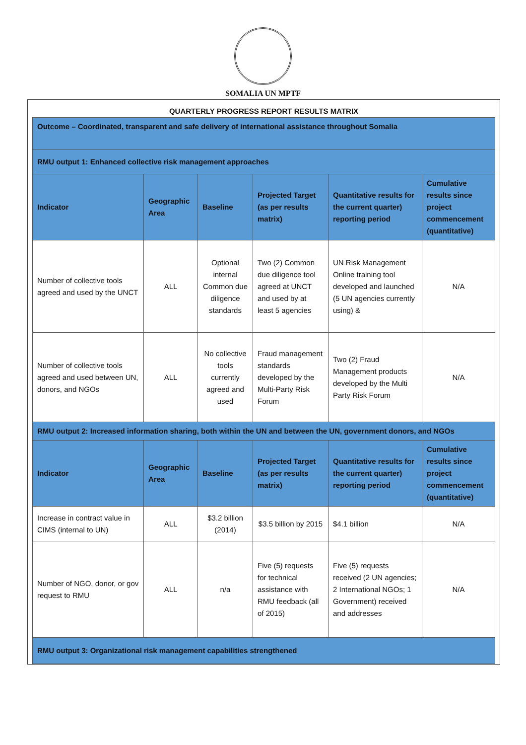SOMALIA UN MPTF
QUARTERLY PROGRESS REPORT RESULTS MATRIX
| Outcome – Coordinated, transparent and safe delivery of international assistance throughout Somalia | | | | | |
| RMU output 1: Enhanced collective risk management approaches | | | | | |
| Indicator | Geographic Area | Baseline | Projected Target (as per results matrix) | Quantitative results for the current quarter) reporting period | Cumulative results since project commencement (quantitative) |
| Number of collective tools agreed and used by the UNCT | ALL | Optional internal Common due diligence standards | Two (2) Common due diligence tool agreed at UNCT and used by at least 5 agencies | UN Risk Management Online training tool developed and launched (5 UN agencies currently using) & | N/A |
| Number of collective tools agreed and used between UN, donors, and NGOs | ALL | No collective tools currently agreed and used | Fraud management standards developed by the Multi-Party Risk Forum | Two (2) Fraud Management products developed by the Multi Party Risk Forum | N/A |
| RMU output 2: Increased information sharing, both within the UN and between the UN, government donors, and NGOs | | | | | |
| Indicator | Geographic Area | Baseline | Projected Target (as per results matrix) | Quantitative results for the current quarter) reporting period | Cumulative results since project commencement (quantitative) |
| Increase in contract value in CIMS (internal to UN) | ALL | $3.2 billion (2014) | $3.5 billion by 2015 | $4.1 billion | N/A |
| Number of NGO, donor, or gov request to RMU | ALL | n/a | Five (5) requests for technical assistance with RMU feedback (all of 2015) | Five (5) requests received (2 UN agencies; 2 International NGOs; 1 Government) received and addresses | N/A |
| RMU output 3: Organizational risk management capabilities strengthened | | | | | |